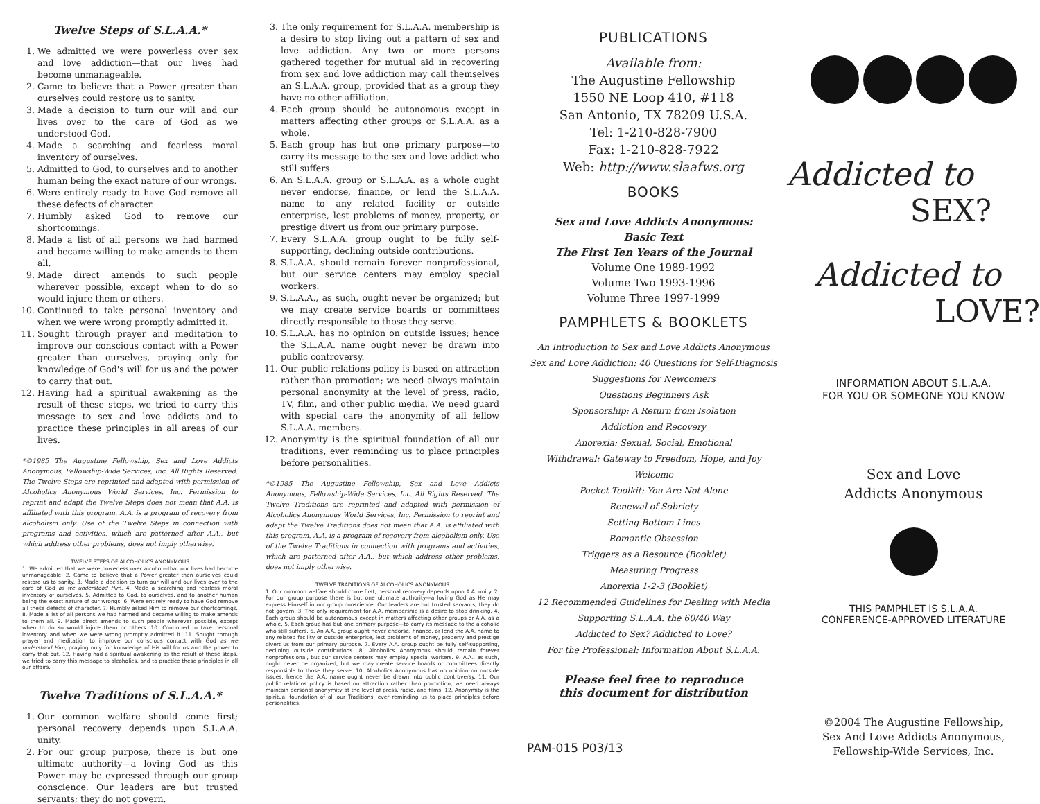Twelve Steps of S.L.A.A.*
1. We admitted we were powerless over sex and love addiction—that our lives had become unmanageable.
2. Came to believe that a Power greater than ourselves could restore us to sanity.
3. Made a decision to turn our will and our lives over to the care of God as we understood God.
4. Made a searching and fearless moral inventory of ourselves.
5. Admitted to God, to ourselves and to another human being the exact nature of our wrongs.
6. Were entirely ready to have God remove all these defects of character.
7. Humbly asked God to remove our shortcomings.
8. Made a list of all persons we had harmed and became willing to make amends to them all.
9. Made direct amends to such people wherever possible, except when to do so would injure them or others.
10. Continued to take personal inventory and when we were wrong promptly admitted it.
11. Sought through prayer and meditation to improve our conscious contact with a Power greater than ourselves, praying only for knowledge of God's will for us and the power to carry that out.
12. Having had a spiritual awakening as the result of these steps, we tried to carry this message to sex and love addicts and to practice these principles in all areas of our lives.
*©1985 The Augustine Fellowship, Sex and Love Addicts Anonymous, Fellowship-Wide Services, Inc. All Rights Reserved. The Twelve Steps are reprinted and adapted with permission of Alcoholics Anonymous World Services, Inc. Permission to reprint and adapt the Twelve Steps does not mean that A.A. is affiliated with this program. A.A. is a program of recovery from alcoholism only. Use of the Twelve Steps in connection with programs and activities, which are patterned after A.A., but which address other problems, does not imply otherwise.
TWELVE STEPS OF ALCOHOLICS ANONYMOUS
1. We admitted that we were powerless over alcohol—that our lives had become unmanageable. 2. Came to believe that a Power greater than ourselves could restore us to sanity. 3. Made a decision to turn our will and our lives over to the care of God as we understood Him. 4. Made a searching and fearless moral inventory of ourselves. 5. Admitted to God, to ourselves, and to another human being the exact nature of our wrongs. 6. Were entirely ready to have God remove all these defects of character. 7. Humbly asked Him to remove our shortcomings. 8. Made a list of all persons we had harmed and became willing to make amends to them all. 9. Made direct amends to such people wherever possible, except when to do so would injure them or others. 10. Continued to take personal inventory and when we were wrong promptly admitted it. 11. Sought through prayer and meditation to improve our conscious contact with God as we understood Him, praying only for knowledge of His will for us and the power to carry that out. 12. Having had a spiritual awakening as the result of these steps, we tried to carry this message to alcoholics, and to practice these principles in all our affairs.
Twelve Traditions of S.L.A.A.*
1. Our common welfare should come first; personal recovery depends upon S.L.A.A. unity.
2. For our group purpose, there is but one ultimate authority—a loving God as this Power may be expressed through our group conscience. Our leaders are but trusted servants; they do not govern.
3. The only requirement for S.L.A.A. membership is a desire to stop living out a pattern of sex and love addiction. Any two or more persons gathered together for mutual aid in recovering from sex and love addiction may call themselves an S.L.A.A. group, provided that as a group they have no other affiliation.
4. Each group should be autonomous except in matters affecting other groups or S.L.A.A. as a whole.
5. Each group has but one primary purpose—to carry its message to the sex and love addict who still suffers.
6. An S.L.A.A. group or S.L.A.A. as a whole ought never endorse, finance, or lend the S.L.A.A. name to any related facility or outside enterprise, lest problems of money, property, or prestige divert us from our primary purpose.
7. Every S.L.A.A. group ought to be fully self-supporting, declining outside contributions.
8. S.L.A.A. should remain forever nonprofessional, but our service centers may employ special workers.
9. S.L.A.A., as such, ought never be organized; but we may create service boards or committees directly responsible to those they serve.
10. S.L.A.A. has no opinion on outside issues; hence the S.L.A.A. name ought never be drawn into public controversy.
11. Our public relations policy is based on attraction rather than promotion; we need always maintain personal anonymity at the level of press, radio, TV, film, and other public media. We need guard with special care the anonymity of all fellow S.L.A.A. members.
12. Anonymity is the spiritual foundation of all our traditions, ever reminding us to place principles before personalities.
*©1985 The Augustine Fellowship, Sex and Love Addicts Anonymous, Fellowship-Wide Services, Inc. All Rights Reserved. The Twelve Traditions are reprinted and adapted with permission of Alcoholics Anonymous World Services, Inc. Permission to reprint and adapt the Twelve Traditions does not mean that A.A. is affiliated with this program. A.A. is a program of recovery from alcoholism only. Use of the Twelve Traditions in connection with programs and activities, which are patterned after A.A., but which address other problems, does not imply otherwise.
TWELVE TRADITIONS OF ALCOHOLICS ANONYMOUS
1. Our common welfare should come first; personal recovery depends upon A.A. unity. 2. For our group purpose there is but one ultimate authority—a loving God as He may express Himself in our group conscience. Our leaders are but trusted servants; they do not govern. 3. The only requirement for A.A. membership is a desire to stop drinking. 4. Each group should be autonomous except in matters affecting other groups or A.A. as a whole. 5. Each group has but one primary purpose—to carry its message to the alcoholic who still suffers. 6. An A.A. group ought never endorse, finance, or lend the A.A. name to any related facility or outside enterprise, lest problems of money, property and prestige divert us from our primary purpose. 7. Every A.A. group ought be fully self-supporting, declining outside contributions. 8. Alcoholics Anonymous should remain forever nonprofessional, but our service centers may employ special workers. 9. A.A., as such, ought never be organized; but we may create service boards or committees directly responsible to those they serve. 10. Alcoholics Anonymous has no opinion on outside issues; hence the A.A. name ought never be drawn into public controversy. 11. Our public relations policy is based on attraction rather than promotion; we need always maintain personal anonymity at the level of press, radio, and films. 12. Anonymity is the spiritual foundation of all our Traditions, ever reminding us to place principles before personalities.
PUBLICATIONS
Available from:
The Augustine Fellowship
1550 NE Loop 410, #118
San Antonio, TX 78209 U.S.A.
Tel: 1-210-828-7900
Fax: 1-210-828-7922
Web: http://www.slaafws.org
BOOKS
Sex and Love Addicts Anonymous:
Basic Text
The First Ten Years of the Journal
Volume One 1989-1992
Volume Two 1993-1996
Volume Three 1997-1999
PAMPHLETS & BOOKLETS
An Introduction to Sex and Love Addicts Anonymous
Sex and Love Addiction: 40 Questions for Self-Diagnosis
Suggestions for Newcomers
Questions Beginners Ask
Sponsorship: A Return from Isolation
Addiction and Recovery
Anorexia: Sexual, Social, Emotional
Withdrawal: Gateway to Freedom, Hope, and Joy
Welcome
Pocket Toolkit: You Are Not Alone
Renewal of Sobriety
Setting Bottom Lines
Romantic Obsession
Triggers as a Resource (Booklet)
Measuring Progress
Anorexia 1-2-3 (Booklet)
12 Recommended Guidelines for Dealing with Media
Supporting S.L.A.A. the 60/40 Way
Addicted to Sex? Addicted to Love?
For the Professional: Information About S.L.A.A.
Please feel free to reproduce
this document for distribution
PAM-015 P03/13
Addicted to
SEX?
Addicted to
LOVE?
INFORMATION ABOUT S.L.A.A.
FOR YOU OR SOMEONE YOU KNOW
Sex and Love
Addicts Anonymous
THIS PAMPHLET IS S.L.A.A.
CONFERENCE-APPROVED LITERATURE
©2004 The Augustine Fellowship,
Sex And Love Addicts Anonymous,
Fellowship-Wide Services, Inc.